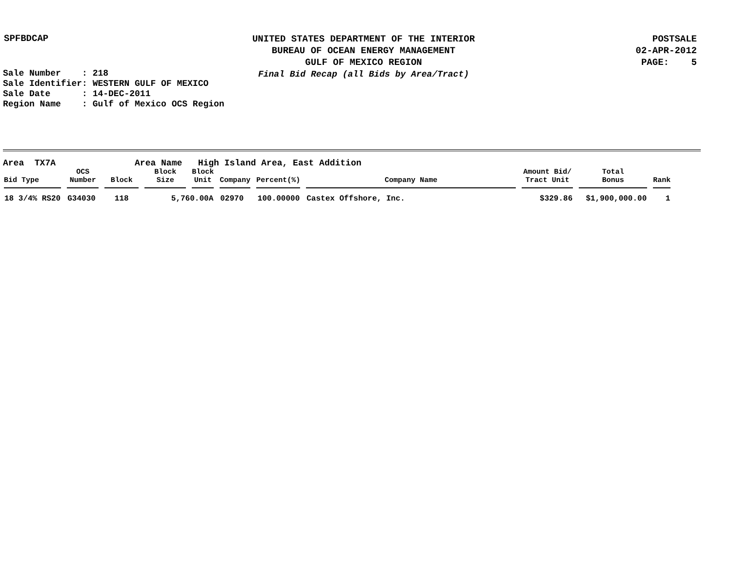SPFBDCAP
UNITED STATES DEPARTMENT OF THE INTERIOR
BUREAU OF OCEAN ENERGY MANAGEMENT
GULF OF MEXICO REGION
Final Bid Recap (all Bids by Area/Tract)
POSTSALE
02-APR-2012
PAGE: 5
Sale Number : 218 Sale Identifier: WESTERN GULF OF MEXICO Sale Date : 14-DEC-2011 Region Name : Gulf of Mexico OCS Region
Area TX7A Area Name High Island Area, East Addition
| Bid Type | OCS Number | Block | Block Size | Block Unit | Company | Percent(%) | Company Name | Amount Bid/ Tract Unit | Total Bonus | Rank |
| --- | --- | --- | --- | --- | --- | --- | --- | --- | --- | --- |
| 18 3/4% RS20 | G34030 | 118 | 5,760.00A | | 02970 | 100.00000 | Castex Offshore, Inc. | $329.86 | $1,900,000.00 | 1 |